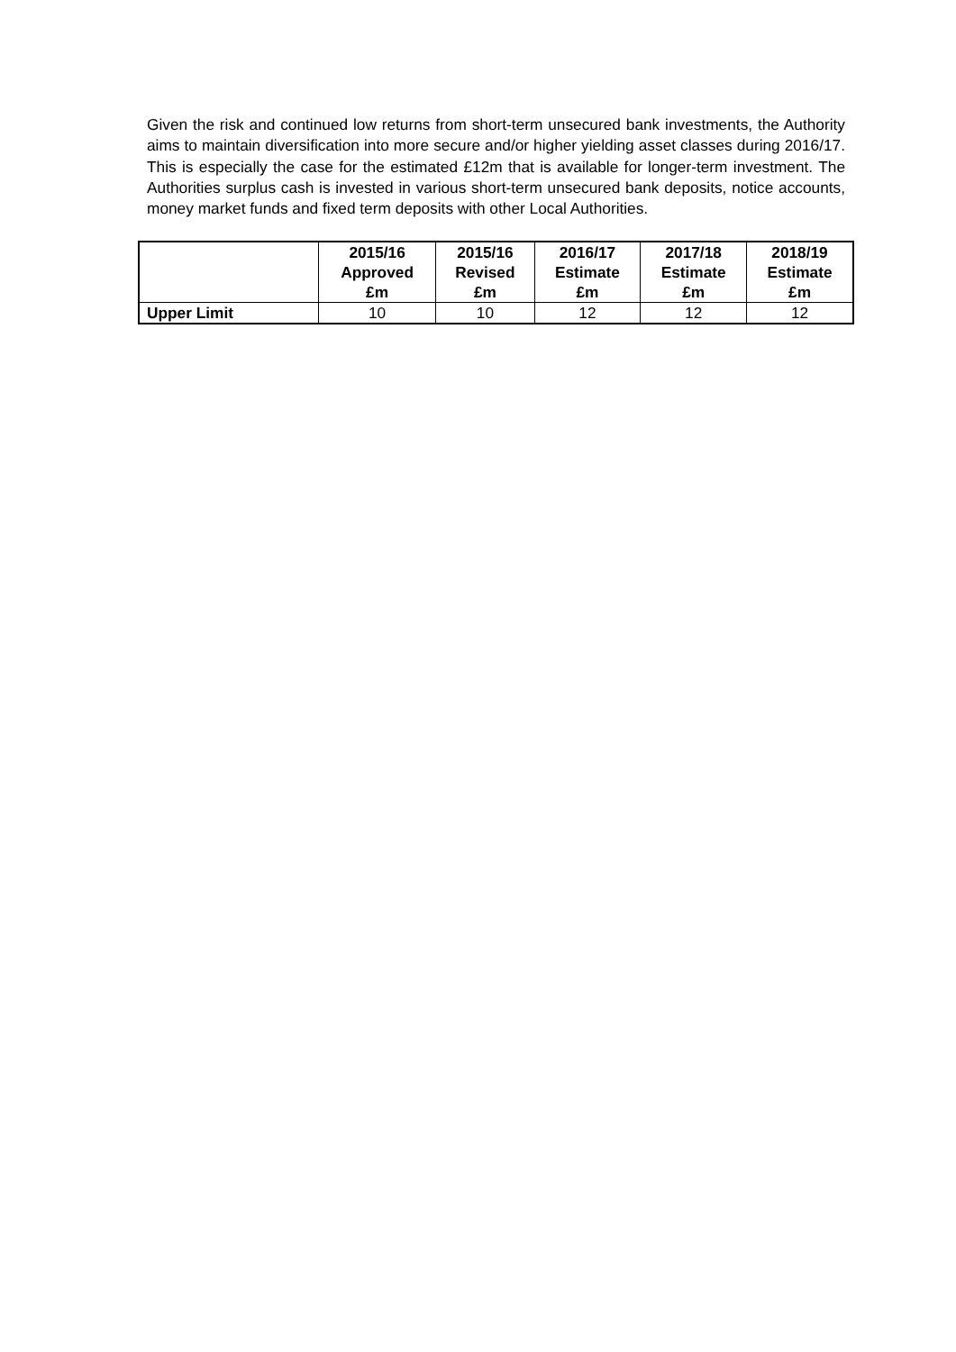Given the risk and continued low returns from short-term unsecured bank investments, the Authority aims to maintain diversification into more secure and/or higher yielding asset classes during 2016/17. This is especially the case for the estimated £12m that is available for longer-term investment. The Authorities surplus cash is invested in various short-term unsecured bank deposits, notice accounts, money market funds and fixed term deposits with other Local Authorities.
| | 2015/16 Approved £m | 2015/16 Revised £m | 2016/17 Estimate £m | 2017/18 Estimate £m | 2018/19 Estimate £m |
| --- | --- | --- | --- | --- | --- |
| Upper Limit | 10 | 10 | 12 | 12 | 12 |